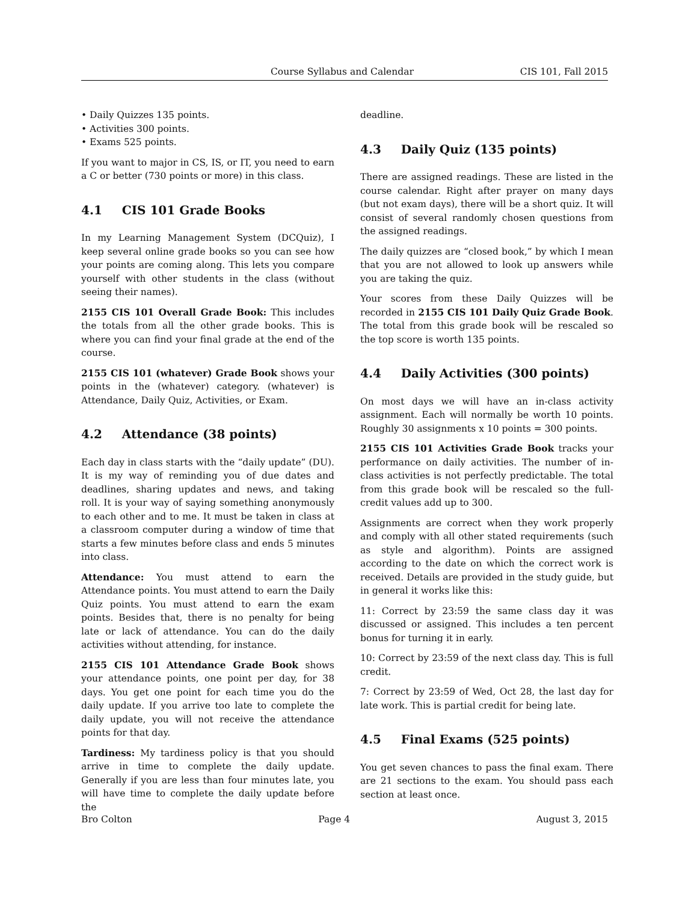Course Syllabus and Calendar CIS 101, Fall 2015
• Daily Quizzes 135 points.
• Activities 300 points.
• Exams 525 points.
If you want to major in CS, IS, or IT, you need to earn a C or better (730 points or more) in this class.
4.1 CIS 101 Grade Books
In my Learning Management System (DCQuiz), I keep several online grade books so you can see how your points are coming along. This lets you compare yourself with other students in the class (without seeing their names).
2155 CIS 101 Overall Grade Book: This includes the totals from all the other grade books. This is where you can find your final grade at the end of the course.
2155 CIS 101 (whatever) Grade Book shows your points in the (whatever) category. (whatever) is Attendance, Daily Quiz, Activities, or Exam.
4.2 Attendance (38 points)
Each day in class starts with the “daily update” (DU). It is my way of reminding you of due dates and deadlines, sharing updates and news, and taking roll. It is your way of saying something anonymously to each other and to me. It must be taken in class at a classroom computer during a window of time that starts a few minutes before class and ends 5 minutes into class.
Attendance: You must attend to earn the Attendance points. You must attend to earn the Daily Quiz points. You must attend to earn the exam points. Besides that, there is no penalty for being late or lack of attendance. You can do the daily activities without attending, for instance.
2155 CIS 101 Attendance Grade Book shows your attendance points, one point per day, for 38 days. You get one point for each time you do the daily update. If you arrive too late to complete the daily update, you will not receive the attendance points for that day.
Tardiness: My tardiness policy is that you should arrive in time to complete the daily update. Generally if you are less than four minutes late, you will have time to complete the daily update before the
deadline.
4.3 Daily Quiz (135 points)
There are assigned readings. These are listed in the course calendar. Right after prayer on many days (but not exam days), there will be a short quiz. It will consist of several randomly chosen questions from the assigned readings.
The daily quizzes are “closed book,” by which I mean that you are not allowed to look up answers while you are taking the quiz.
Your scores from these Daily Quizzes will be recorded in 2155 CIS 101 Daily Quiz Grade Book. The total from this grade book will be rescaled so the top score is worth 135 points.
4.4 Daily Activities (300 points)
On most days we will have an in-class activity assignment. Each will normally be worth 10 points. Roughly 30 assignments x 10 points = 300 points.
2155 CIS 101 Activities Grade Book tracks your performance on daily activities. The number of in-class activities is not perfectly predictable. The total from this grade book will be rescaled so the full-credit values add up to 300.
Assignments are correct when they work properly and comply with all other stated requirements (such as style and algorithm). Points are assigned according to the date on which the correct work is received. Details are provided in the study guide, but in general it works like this:
11: Correct by 23:59 the same class day it was discussed or assigned. This includes a ten percent bonus for turning it in early.
10: Correct by 23:59 of the next class day. This is full credit.
7: Correct by 23:59 of Wed, Oct 28, the last day for late work. This is partial credit for being late.
4.5 Final Exams (525 points)
You get seven chances to pass the final exam. There are 21 sections to the exam. You should pass each section at least once.
Bro Colton Page 4 August 3, 2015